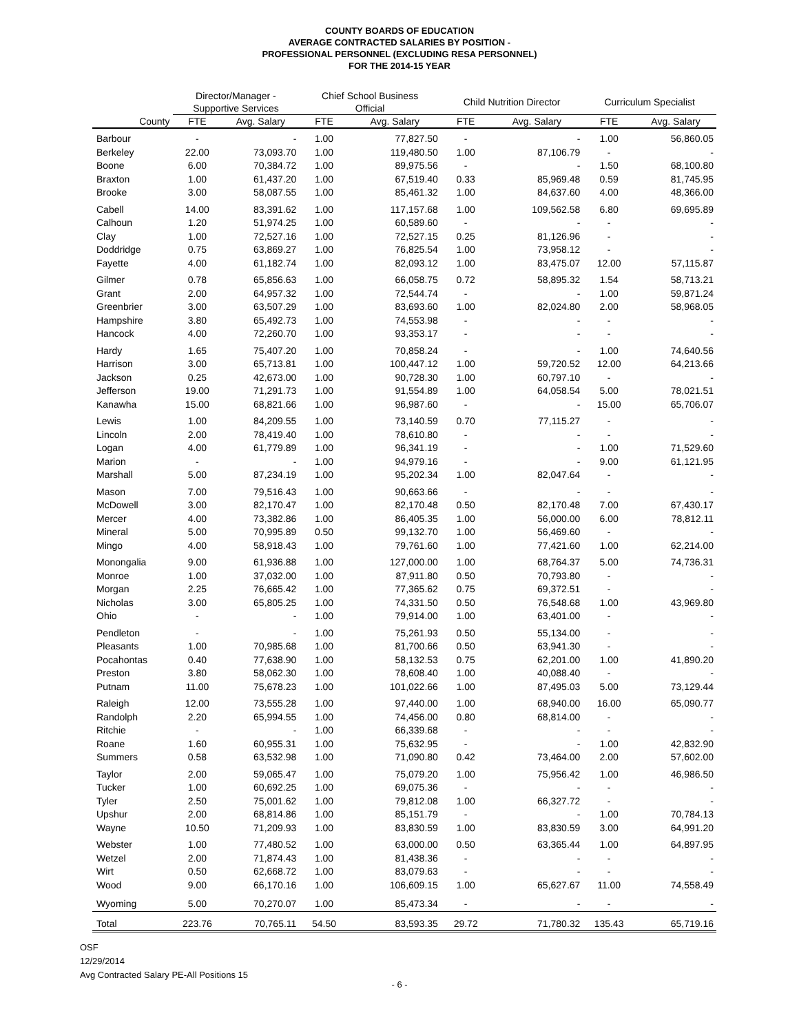COUNTY BOARDS OF EDUCATION
AVERAGE CONTRACTED SALARIES BY POSITION -
PROFESSIONAL PERSONNEL (EXCLUDING RESA PERSONNEL)
FOR THE 2014-15 YEAR
| | Director/Manager - Supportive Services | | Chief School Business Official | | Child Nutrition Director | | Curriculum Specialist | |
| --- | --- | --- | --- | --- | --- | --- | --- | --- |
| County | FTE | Avg. Salary | FTE | Avg. Salary | FTE | Avg. Salary | FTE | Avg. Salary |
| Barbour | - | - | 1.00 | 77,827.50 | - | - | 1.00 | 56,860.05 |
| Berkeley | 22.00 | 73,093.70 | 1.00 | 119,480.50 | 1.00 | 87,106.79 | - | - |
| Boone | 6.00 | 70,384.72 | 1.00 | 89,975.56 | - | - | 1.50 | 68,100.80 |
| Braxton | 1.00 | 61,437.20 | 1.00 | 67,519.40 | 0.33 | 85,969.48 | 0.59 | 81,745.95 |
| Brooke | 3.00 | 58,087.55 | 1.00 | 85,461.32 | 1.00 | 84,637.60 | 4.00 | 48,366.00 |
| Cabell | 14.00 | 83,391.62 | 1.00 | 117,157.68 | 1.00 | 109,562.58 | 6.80 | 69,695.89 |
| Calhoun | 1.20 | 51,974.25 | 1.00 | 60,589.60 | - | - | - | - |
| Clay | 1.00 | 72,527.16 | 1.00 | 72,527.15 | 0.25 | 81,126.96 | - | - |
| Doddridge | 0.75 | 63,869.27 | 1.00 | 76,825.54 | 1.00 | 73,958.12 | - | - |
| Fayette | 4.00 | 61,182.74 | 1.00 | 82,093.12 | 1.00 | 83,475.07 | 12.00 | 57,115.87 |
| Gilmer | 0.78 | 65,856.63 | 1.00 | 66,058.75 | 0.72 | 58,895.32 | 1.54 | 58,713.21 |
| Grant | 2.00 | 64,957.32 | 1.00 | 72,544.74 | - | - | 1.00 | 59,871.24 |
| Greenbrier | 3.00 | 63,507.29 | 1.00 | 83,693.60 | 1.00 | 82,024.80 | 2.00 | 58,968.05 |
| Hampshire | 3.80 | 65,492.73 | 1.00 | 74,553.98 | - | - | - | - |
| Hancock | 4.00 | 72,260.70 | 1.00 | 93,353.17 | - | - | - | - |
| Hardy | 1.65 | 75,407.20 | 1.00 | 70,858.24 | - | - | 1.00 | 74,640.56 |
| Harrison | 3.00 | 65,713.81 | 1.00 | 100,447.12 | 1.00 | 59,720.52 | 12.00 | 64,213.66 |
| Jackson | 0.25 | 42,673.00 | 1.00 | 90,728.30 | 1.00 | 60,797.10 | - | - |
| Jefferson | 19.00 | 71,291.73 | 1.00 | 91,554.89 | 1.00 | 64,058.54 | 5.00 | 78,021.51 |
| Kanawha | 15.00 | 68,821.66 | 1.00 | 96,987.60 | - | - | 15.00 | 65,706.07 |
| Lewis | 1.00 | 84,209.55 | 1.00 | 73,140.59 | 0.70 | 77,115.27 | - | - |
| Lincoln | 2.00 | 78,419.40 | 1.00 | 78,610.80 | - | - | - | - |
| Logan | 4.00 | 61,779.89 | 1.00 | 96,341.19 | - | - | 1.00 | 71,529.60 |
| Marion | - | - | 1.00 | 94,979.16 | - | - | 9.00 | 61,121.95 |
| Marshall | 5.00 | 87,234.19 | 1.00 | 95,202.34 | 1.00 | 82,047.64 | - | - |
| Mason | 7.00 | 79,516.43 | 1.00 | 90,663.66 | - | - | - | - |
| McDowell | 3.00 | 82,170.47 | 1.00 | 82,170.48 | 0.50 | 82,170.48 | 7.00 | 67,430.17 |
| Mercer | 4.00 | 73,382.86 | 1.00 | 86,405.35 | 1.00 | 56,000.00 | 6.00 | 78,812.11 |
| Mineral | 5.00 | 70,995.89 | 0.50 | 99,132.70 | 1.00 | 56,469.60 | - | - |
| Mingo | 4.00 | 58,918.43 | 1.00 | 79,761.60 | 1.00 | 77,421.60 | 1.00 | 62,214.00 |
| Monongalia | 9.00 | 61,936.88 | 1.00 | 127,000.00 | 1.00 | 68,764.37 | 5.00 | 74,736.31 |
| Monroe | 1.00 | 37,032.00 | 1.00 | 87,911.80 | 0.50 | 70,793.80 | - | - |
| Morgan | 2.25 | 76,665.42 | 1.00 | 77,365.62 | 0.75 | 69,372.51 | - | - |
| Nicholas | 3.00 | 65,805.25 | 1.00 | 74,331.50 | 0.50 | 76,548.68 | 1.00 | 43,969.80 |
| Ohio | - | - | 1.00 | 79,914.00 | 1.00 | 63,401.00 | - | - |
| Pendleton | - | - | 1.00 | 75,261.93 | 0.50 | 55,134.00 | - | - |
| Pleasants | 1.00 | 70,985.68 | 1.00 | 81,700.66 | 0.50 | 63,941.30 | - | - |
| Pocahontas | 0.40 | 77,638.90 | 1.00 | 58,132.53 | 0.75 | 62,201.00 | 1.00 | 41,890.20 |
| Preston | 3.80 | 58,062.30 | 1.00 | 78,608.40 | 1.00 | 40,088.40 | - | - |
| Putnam | 11.00 | 75,678.23 | 1.00 | 101,022.66 | 1.00 | 87,495.03 | 5.00 | 73,129.44 |
| Raleigh | 12.00 | 73,555.28 | 1.00 | 97,440.00 | 1.00 | 68,940.00 | 16.00 | 65,090.77 |
| Randolph | 2.20 | 65,994.55 | 1.00 | 74,456.00 | 0.80 | 68,814.00 | - | - |
| Ritchie | - | - | 1.00 | 66,339.68 | - | - | - | - |
| Roane | 1.60 | 60,955.31 | 1.00 | 75,632.95 | - | - | 1.00 | 42,832.90 |
| Summers | 0.58 | 63,532.98 | 1.00 | 71,090.80 | 0.42 | 73,464.00 | 2.00 | 57,602.00 |
| Taylor | 2.00 | 59,065.47 | 1.00 | 75,079.20 | 1.00 | 75,956.42 | 1.00 | 46,986.50 |
| Tucker | 1.00 | 60,692.25 | 1.00 | 69,075.36 | - | - | - | - |
| Tyler | 2.50 | 75,001.62 | 1.00 | 79,812.08 | 1.00 | 66,327.72 | - | - |
| Upshur | 2.00 | 68,814.86 | 1.00 | 85,151.79 | - | - | 1.00 | 70,784.13 |
| Wayne | 10.50 | 71,209.93 | 1.00 | 83,830.59 | 1.00 | 83,830.59 | 3.00 | 64,991.20 |
| Webster | 1.00 | 77,480.52 | 1.00 | 63,000.00 | 0.50 | 63,365.44 | 1.00 | 64,897.95 |
| Wetzel | 2.00 | 71,874.43 | 1.00 | 81,438.36 | - | - | - | - |
| Wirt | 0.50 | 62,668.72 | 1.00 | 83,079.63 | - | - | - | - |
| Wood | 9.00 | 66,170.16 | 1.00 | 106,609.15 | 1.00 | 65,627.67 | 11.00 | 74,558.49 |
| Wyoming | 5.00 | 70,270.07 | 1.00 | 85,473.34 | - | - | - | - |
| Total | 223.76 | 70,765.11 | 54.50 | 83,593.35 | 29.72 | 71,780.32 | 135.43 | 65,719.16 |
OSF
12/29/2014
Avg Contracted Salary PE-All Positions 15
- 6 -